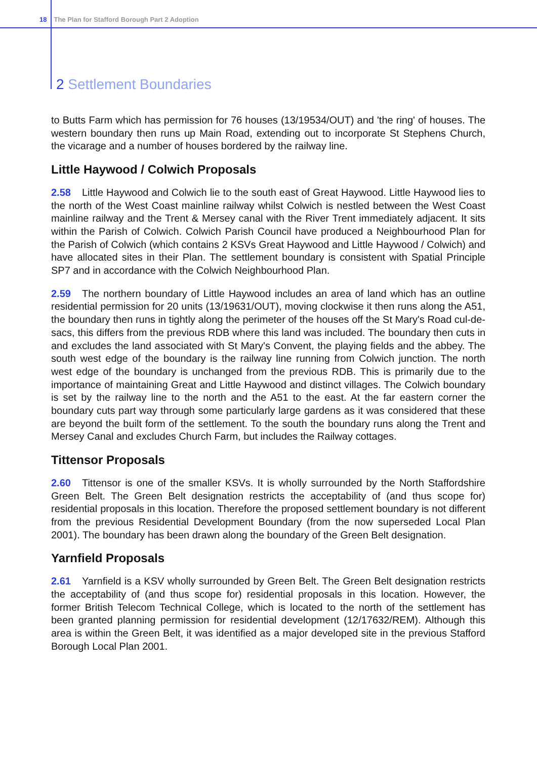18 The Plan for Stafford Borough Part 2 Adoption
2 Settlement Boundaries
to Butts Farm which has permission for 76 houses (13/19534/OUT) and 'the ring' of houses. The western boundary then runs up Main Road, extending out to incorporate St Stephens Church, the vicarage and a number of houses bordered by the railway line.
Little Haywood / Colwich Proposals
2.58 Little Haywood and Colwich lie to the south east of Great Haywood. Little Haywood lies to the north of the West Coast mainline railway whilst Colwich is nestled between the West Coast mainline railway and the Trent & Mersey canal with the River Trent immediately adjacent. It sits within the Parish of Colwich. Colwich Parish Council have produced a Neighbourhood Plan for the Parish of Colwich (which contains 2 KSVs Great Haywood and Little Haywood / Colwich) and have allocated sites in their Plan. The settlement boundary is consistent with Spatial Principle SP7 and in accordance with the Colwich Neighbourhood Plan.
2.59 The northern boundary of Little Haywood includes an area of land which has an outline residential permission for 20 units (13/19631/OUT), moving clockwise it then runs along the A51, the boundary then runs in tightly along the perimeter of the houses off the St Mary's Road cul-de-sacs, this differs from the previous RDB where this land was included. The boundary then cuts in and excludes the land associated with St Mary's Convent, the playing fields and the abbey. The south west edge of the boundary is the railway line running from Colwich junction. The north west edge of the boundary is unchanged from the previous RDB. This is primarily due to the importance of maintaining Great and Little Haywood and distinct villages. The Colwich boundary is set by the railway line to the north and the A51 to the east. At the far eastern corner the boundary cuts part way through some particularly large gardens as it was considered that these are beyond the built form of the settlement. To the south the boundary runs along the Trent and Mersey Canal and excludes Church Farm, but includes the Railway cottages.
Tittensor Proposals
2.60 Tittensor is one of the smaller KSVs. It is wholly surrounded by the North Staffordshire Green Belt. The Green Belt designation restricts the acceptability of (and thus scope for) residential proposals in this location. Therefore the proposed settlement boundary is not different from the previous Residential Development Boundary (from the now superseded Local Plan 2001). The boundary has been drawn along the boundary of the Green Belt designation.
Yarnfield Proposals
2.61 Yarnfield is a KSV wholly surrounded by Green Belt. The Green Belt designation restricts the acceptability of (and thus scope for) residential proposals in this location. However, the former British Telecom Technical College, which is located to the north of the settlement has been granted planning permission for residential development (12/17632/REM). Although this area is within the Green Belt, it was identified as a major developed site in the previous Stafford Borough Local Plan 2001.